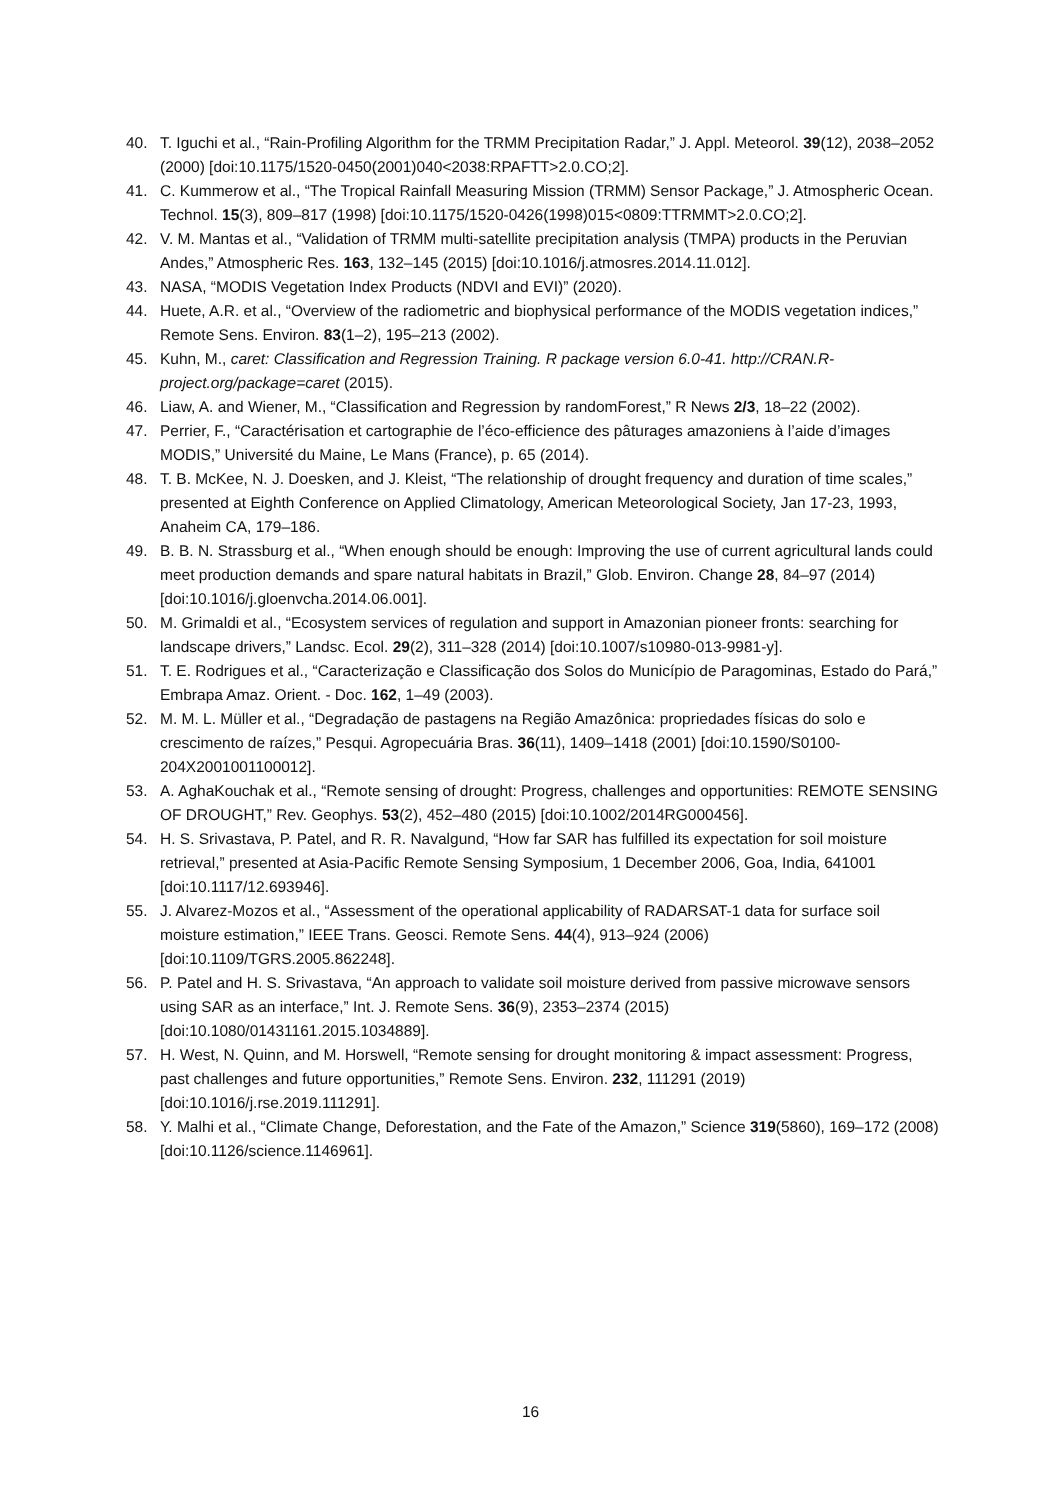40. T. Iguchi et al., “Rain-Profiling Algorithm for the TRMM Precipitation Radar,” J. Appl. Meteorol. 39(12), 2038–2052 (2000) [doi:10.1175/1520-0450(2001)040<2038:RPAFTT>2.0.CO;2].
41. C. Kummerow et al., “The Tropical Rainfall Measuring Mission (TRMM) Sensor Package,” J. Atmospheric Ocean. Technol. 15(3), 809–817 (1998) [doi:10.1175/1520-0426(1998)015<0809:TTRMMT>2.0.CO;2].
42. V. M. Mantas et al., “Validation of TRMM multi-satellite precipitation analysis (TMPA) products in the Peruvian Andes,” Atmospheric Res. 163, 132–145 (2015) [doi:10.1016/j.atmosres.2014.11.012].
43. NASA, “MODIS Vegetation Index Products (NDVI and EVI)” (2020).
44. Huete, A.R. et al., “Overview of the radiometric and biophysical performance of the MODIS vegetation indices,” Remote Sens. Environ. 83(1–2), 195–213 (2002).
45. Kuhn, M., caret: Classification and Regression Training. R package version 6.0-41. http://CRAN.R-project.org/package=caret (2015).
46. Liaw, A. and Wiener, M., “Classification and Regression by randomForest,” R News 2/3, 18–22 (2002).
47. Perrier, F., “Caractérisation et cartographie de l’éco-efficience des pâturages amazoniens à l’aide d’images MODIS,” Université du Maine, Le Mans (France), p. 65 (2014).
48. T. B. McKee, N. J. Doesken, and J. Kleist, “The relationship of drought frequency and duration of time scales,” presented at Eighth Conference on Applied Climatology, American Meteorological Society, Jan 17-23, 1993, Anaheim CA, 179–186.
49. B. B. N. Strassburg et al., “When enough should be enough: Improving the use of current agricultural lands could meet production demands and spare natural habitats in Brazil,” Glob. Environ. Change 28, 84–97 (2014) [doi:10.1016/j.gloenvcha.2014.06.001].
50. M. Grimaldi et al., “Ecosystem services of regulation and support in Amazonian pioneer fronts: searching for landscape drivers,” Landsc. Ecol. 29(2), 311–328 (2014) [doi:10.1007/s10980-013-9981-y].
51. T. E. Rodrigues et al., “Caracterização e Classificação dos Solos do Município de Paragominas, Estado do Pará,” Embrapa Amaz. Orient. - Doc. 162, 1–49 (2003).
52. M. M. L. Müller et al., “Degradação de pastagens na Região Amazônica: propriedades físicas do solo e crescimento de raízes,” Pesqui. Agropecuária Bras. 36(11), 1409–1418 (2001) [doi:10.1590/S0100-204X2001001100012].
53. A. AghaKouchak et al., “Remote sensing of drought: Progress, challenges and opportunities: REMOTE SENSING OF DROUGHT,” Rev. Geophys. 53(2), 452–480 (2015) [doi:10.1002/2014RG000456].
54. H. S. Srivastava, P. Patel, and R. R. Navalgund, “How far SAR has fulfilled its expectation for soil moisture retrieval,” presented at Asia-Pacific Remote Sensing Symposium, 1 December 2006, Goa, India, 641001 [doi:10.1117/12.693946].
55. J. Alvarez-Mozos et al., “Assessment of the operational applicability of RADARSAT-1 data for surface soil moisture estimation,” IEEE Trans. Geosci. Remote Sens. 44(4), 913–924 (2006) [doi:10.1109/TGRS.2005.862248].
56. P. Patel and H. S. Srivastava, “An approach to validate soil moisture derived from passive microwave sensors using SAR as an interface,” Int. J. Remote Sens. 36(9), 2353–2374 (2015) [doi:10.1080/01431161.2015.1034889].
57. H. West, N. Quinn, and M. Horswell, “Remote sensing for drought monitoring & impact assessment: Progress, past challenges and future opportunities,” Remote Sens. Environ. 232, 111291 (2019) [doi:10.1016/j.rse.2019.111291].
58. Y. Malhi et al., “Climate Change, Deforestation, and the Fate of the Amazon,” Science 319(5860), 169–172 (2008) [doi:10.1126/science.1146961].
16